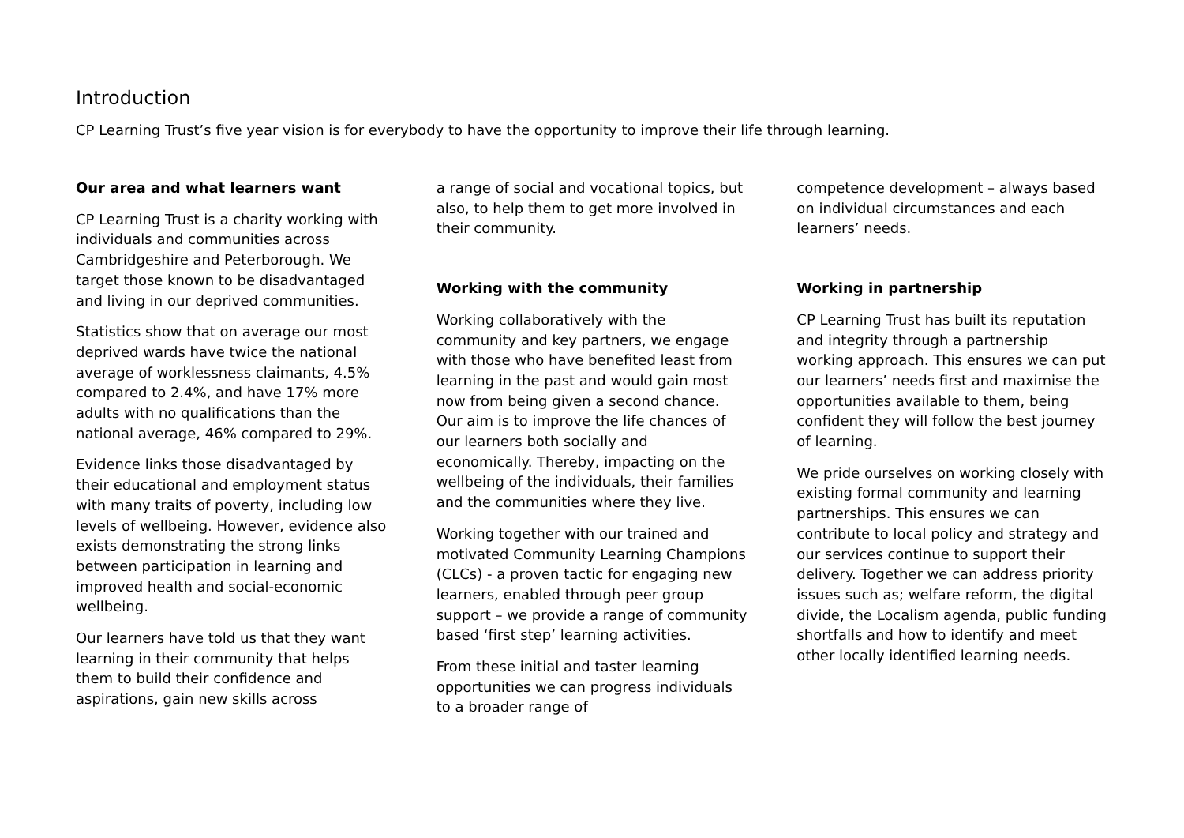Introduction
CP Learning Trust’s five year vision is for everybody to have the opportunity to improve their life through learning.
Our area and what learners want
CP Learning Trust is a charity working with individuals and communities across Cambridgeshire and Peterborough. We target those known to be disadvantaged and living in our deprived communities.
Statistics show that on average our most deprived wards have twice the national average of worklessness claimants, 4.5% compared to 2.4%, and have 17% more adults with no qualifications than the national average, 46% compared to 29%.
Evidence links those disadvantaged by their educational and employment status with many traits of poverty, including low levels of wellbeing. However, evidence also exists demonstrating the strong links between participation in learning and improved health and social-economic wellbeing.
Our learners have told us that they want learning in their community that helps them to build their confidence and aspirations, gain new skills across
a range of social and vocational topics, but also, to help them to get more involved in their community.
Working with the community
Working collaboratively with the community and key partners, we engage with those who have benefited least from learning in the past and would gain most now from being given a second chance. Our aim is to improve the life chances of our learners both socially and economically. Thereby, impacting on the wellbeing of the individuals, their families and the communities where they live.
Working together with our trained and motivated Community Learning Champions (CLCs) - a proven tactic for engaging new learners, enabled through peer group support – we provide a range of community based ‘first step’ learning activities.
From these initial and taster learning opportunities we can progress individuals to a broader range of
competence development – always based on individual circumstances and each learners’ needs.
Working in partnership
CP Learning Trust has built its reputation and integrity through a partnership working approach. This ensures we can put our learners’ needs first and maximise the opportunities available to them, being confident they will follow the best journey of learning.
We pride ourselves on working closely with existing formal community and learning partnerships. This ensures we can contribute to local policy and strategy and our services continue to support their delivery. Together we can address priority issues such as; welfare reform, the digital divide, the Localism agenda, public funding shortfalls and how to identify and meet other locally identified learning needs.